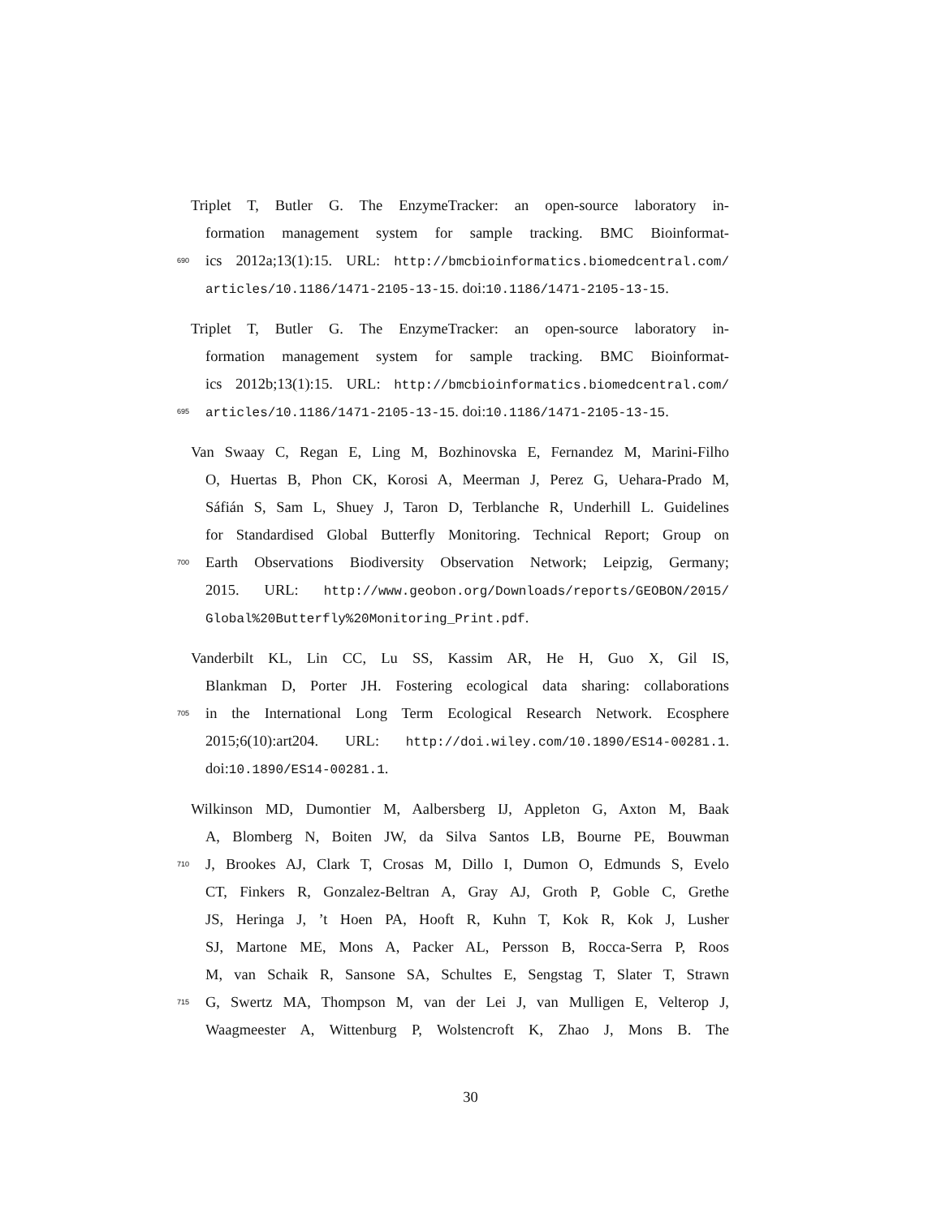Triplet T, Butler G. The EnzymeTracker: an open-source laboratory in-
formation management system for sample tracking. BMC Bioinformat-
690 ics 2012a;13(1):15. URL: http://bmcbioinformatics.biomedcentral.com/
articles/10.1186/1471-2105-13-15. doi:10.1186/1471-2105-13-15.
Triplet T, Butler G. The EnzymeTracker: an open-source laboratory in-
formation management system for sample tracking. BMC Bioinformat-
ics 2012b;13(1):15. URL: http://bmcbioinformatics.biomedcentral.com/
695 articles/10.1186/1471-2105-13-15. doi:10.1186/1471-2105-13-15.
Van Swaay C, Regan E, Ling M, Bozhinovska E, Fernandez M, Marini-Filho
O, Huertas B, Phon CK, Korosi A, Meerman J, Perez G, Uehara-Prado M,
Sáfián S, Sam L, Shuey J, Taron D, Terblanche R, Underhill L. Guidelines
for Standardised Global Butterfly Monitoring. Technical Report; Group on
700 Earth Observations Biodiversity Observation Network; Leipzig, Germany;
2015. URL: http://www.geobon.org/Downloads/reports/GEOBON/2015/
Global%20Butterfly%20Monitoring_Print.pdf.
Vanderbilt KL, Lin CC, Lu SS, Kassim AR, He H, Guo X, Gil IS,
Blankman D, Porter JH. Fostering ecological data sharing: collaborations
705 in the International Long Term Ecological Research Network. Ecosphere
2015;6(10):art204. URL: http://doi.wiley.com/10.1890/ES14-00281.1.
doi:10.1890/ES14-00281.1.
Wilkinson MD, Dumontier M, Aalbersberg IJ, Appleton G, Axton M, Baak
A, Blomberg N, Boiten JW, da Silva Santos LB, Bourne PE, Bouwman
710 J, Brookes AJ, Clark T, Crosas M, Dillo I, Dumon O, Edmunds S, Evelo
CT, Finkers R, Gonzalez-Beltran A, Gray AJ, Groth P, Goble C, Grethe
JS, Heringa J, ’t Hoen PA, Hooft R, Kuhn T, Kok R, Kok J, Lusher
SJ, Martone ME, Mons A, Packer AL, Persson B, Rocca-Serra P, Roos
M, van Schaik R, Sansone SA, Schultes E, Sengstag T, Slater T, Strawn
715 G, Swertz MA, Thompson M, van der Lei J, van Mulligen E, Velterop J,
Waagmeester A, Wittenburg P, Wolstencroft K, Zhao J, Mons B. The
30